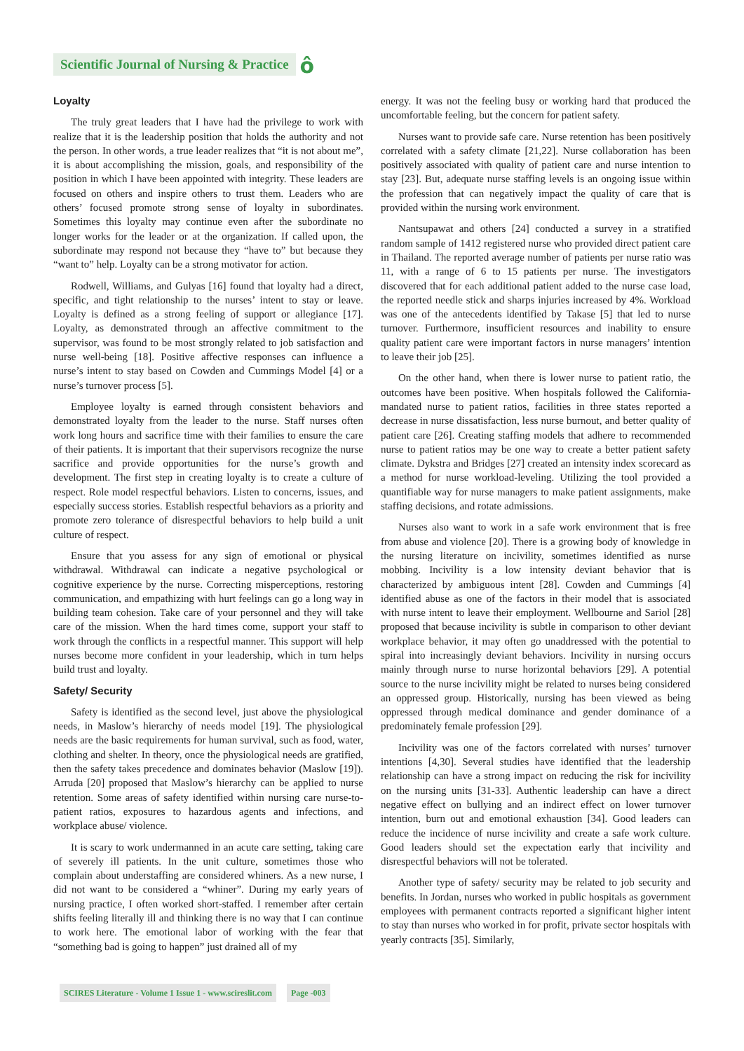Scientific Journal of Nursing & Practice ô
Loyalty
The truly great leaders that I have had the privilege to work with realize that it is the leadership position that holds the authority and not the person. In other words, a true leader realizes that “it is not about me”, it is about accomplishing the mission, goals, and responsibility of the position in which I have been appointed with integrity. These leaders are focused on others and inspire others to trust them. Leaders who are others’ focused promote strong sense of loyalty in subordinates. Sometimes this loyalty may continue even after the subordinate no longer works for the leader or at the organization. If called upon, the subordinate may respond not because they “have to” but because they “want to” help. Loyalty can be a strong motivator for action.
Rodwell, Williams, and Gulyas [16] found that loyalty had a direct, specific, and tight relationship to the nurses’ intent to stay or leave. Loyalty is defined as a strong feeling of support or allegiance [17]. Loyalty, as demonstrated through an affective commitment to the supervisor, was found to be most strongly related to job satisfaction and nurse well-being [18]. Positive affective responses can influence a nurse’s intent to stay based on Cowden and Cummings Model [4] or a nurse’s turnover process [5].
Employee loyalty is earned through consistent behaviors and demonstrated loyalty from the leader to the nurse. Staff nurses often work long hours and sacrifice time with their families to ensure the care of their patients. It is important that their supervisors recognize the nurse sacrifice and provide opportunities for the nurse’s growth and development. The first step in creating loyalty is to create a culture of respect. Role model respectful behaviors. Listen to concerns, issues, and especially success stories. Establish respectful behaviors as a priority and promote zero tolerance of disrespectful behaviors to help build a unit culture of respect.
Ensure that you assess for any sign of emotional or physical withdrawal. Withdrawal can indicate a negative psychological or cognitive experience by the nurse. Correcting misperceptions, restoring communication, and empathizing with hurt feelings can go a long way in building team cohesion. Take care of your personnel and they will take care of the mission. When the hard times come, support your staff to work through the conflicts in a respectful manner. This support will help nurses become more confident in your leadership, which in turn helps build trust and loyalty.
Safety/ Security
Safety is identified as the second level, just above the physiological needs, in Maslow’s hierarchy of needs model [19]. The physiological needs are the basic requirements for human survival, such as food, water, clothing and shelter. In theory, once the physiological needs are gratified, then the safety takes precedence and dominates behavior (Maslow [19]). Arruda [20] proposed that Maslow’s hierarchy can be applied to nurse retention. Some areas of safety identified within nursing care nurse-to-patient ratios, exposures to hazardous agents and infections, and workplace abuse/ violence.
It is scary to work undermanned in an acute care setting, taking care of severely ill patients. In the unit culture, sometimes those who complain about understaffing are considered whiners. As a new nurse, I did not want to be considered a “whiner”. During my early years of nursing practice, I often worked short-staffed. I remember after certain shifts feeling literally ill and thinking there is no way that I can continue to work here. The emotional labor of working with the fear that “something bad is going to happen” just drained all of my
energy. It was not the feeling busy or working hard that produced the uncomfortable feeling, but the concern for patient safety.
Nurses want to provide safe care. Nurse retention has been positively correlated with a safety climate [21,22]. Nurse collaboration has been positively associated with quality of patient care and nurse intention to stay [23]. But, adequate nurse staffing levels is an ongoing issue within the profession that can negatively impact the quality of care that is provided within the nursing work environment.
Nantsupawat and others [24] conducted a survey in a stratified random sample of 1412 registered nurse who provided direct patient care in Thailand. The reported average number of patients per nurse ratio was 11, with a range of 6 to 15 patients per nurse. The investigators discovered that for each additional patient added to the nurse case load, the reported needle stick and sharps injuries increased by 4%. Workload was one of the antecedents identified by Takase [5] that led to nurse turnover. Furthermore, insufficient resources and inability to ensure quality patient care were important factors in nurse managers’ intention to leave their job [25].
On the other hand, when there is lower nurse to patient ratio, the outcomes have been positive. When hospitals followed the California-mandated nurse to patient ratios, facilities in three states reported a decrease in nurse dissatisfaction, less nurse burnout, and better quality of patient care [26]. Creating staffing models that adhere to recommended nurse to patient ratios may be one way to create a better patient safety climate. Dykstra and Bridges [27] created an intensity index scorecard as a method for nurse workload-leveling. Utilizing the tool provided a quantifiable way for nurse managers to make patient assignments, make staffing decisions, and rotate admissions.
Nurses also want to work in a safe work environment that is free from abuse and violence [20]. There is a growing body of knowledge in the nursing literature on incivility, sometimes identified as nurse mobbing. Incivility is a low intensity deviant behavior that is characterized by ambiguous intent [28]. Cowden and Cummings [4] identified abuse as one of the factors in their model that is associated with nurse intent to leave their employment. Wellbourne and Sariol [28] proposed that because incivility is subtle in comparison to other deviant workplace behavior, it may often go unaddressed with the potential to spiral into increasingly deviant behaviors. Incivility in nursing occurs mainly through nurse to nurse horizontal behaviors [29]. A potential source to the nurse incivility might be related to nurses being considered an oppressed group. Historically, nursing has been viewed as being oppressed through medical dominance and gender dominance of a predominately female profession [29].
Incivility was one of the factors correlated with nurses’ turnover intentions [4,30]. Several studies have identified that the leadership relationship can have a strong impact on reducing the risk for incivility on the nursing units [31-33]. Authentic leadership can have a direct negative effect on bullying and an indirect effect on lower turnover intention, burn out and emotional exhaustion [34]. Good leaders can reduce the incidence of nurse incivility and create a safe work culture. Good leaders should set the expectation early that incivility and disrespectful behaviors will not be tolerated.
Another type of safety/ security may be related to job security and benefits. In Jordan, nurses who worked in public hospitals as government employees with permanent contracts reported a significant higher intent to stay than nurses who worked in for profit, private sector hospitals with yearly contracts [35]. Similarly,
SCIRES Literature - Volume 1 Issue 1 - www.scireslit.com Page -003